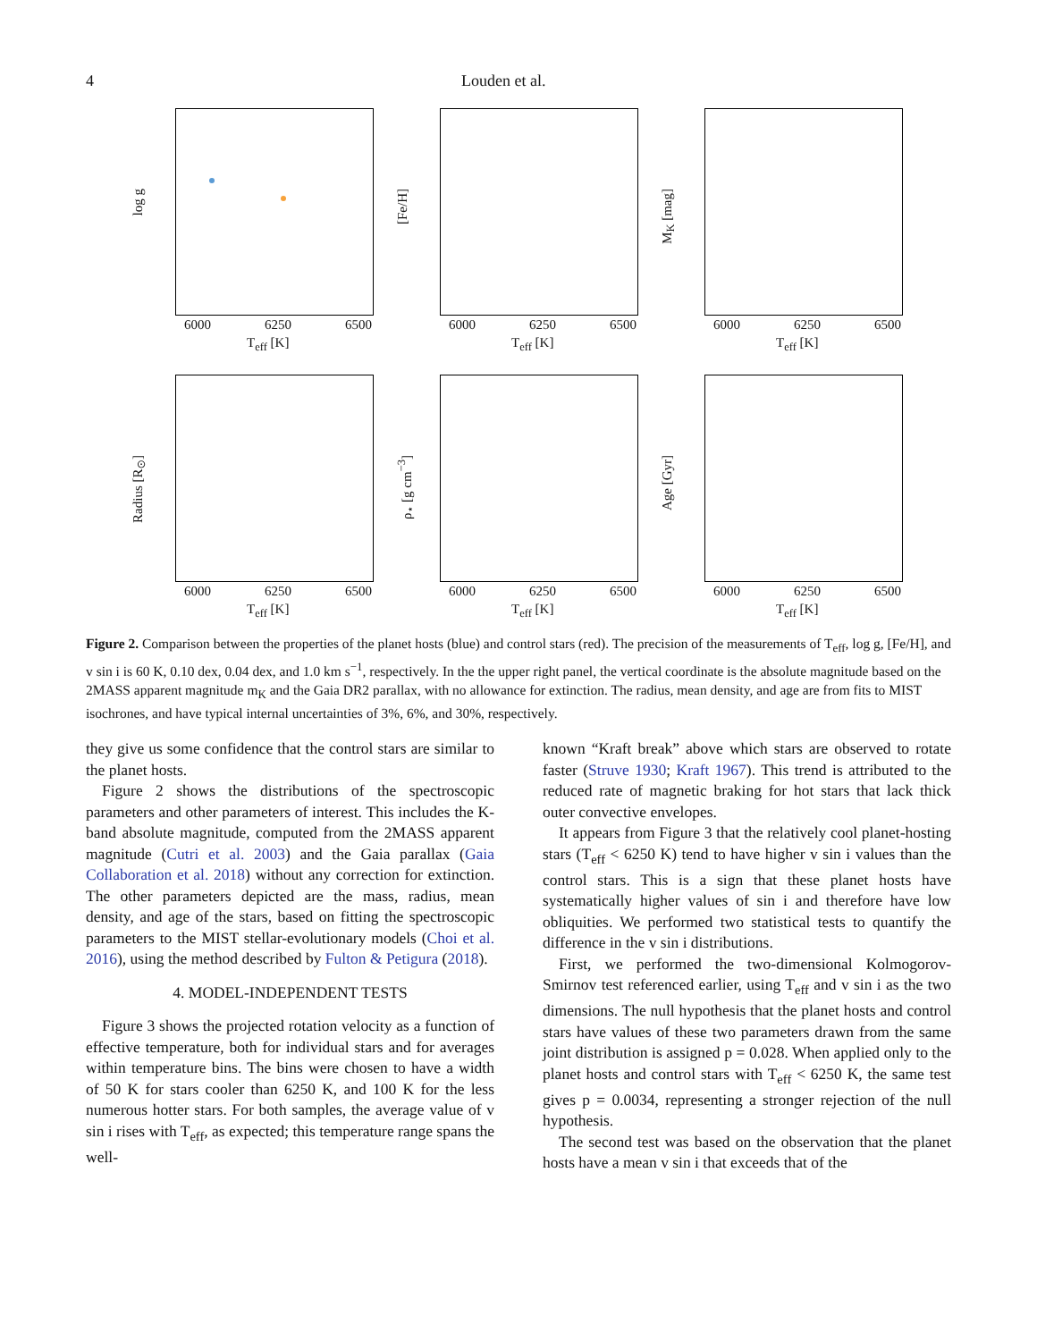4 Louden et al.
log g
6000 6250 6500
T<sub>eff</sub> [K]
[Fe/H]
6000 6250 6500
T<sub>eff</sub> [K]
M<sub>K</sub> [mag]
6000 6250 6500
T<sub>eff</sub> [K]
Radius [R<sub>⊙</sub>]
6000 6250 6500
T<sub>eff</sub> [K]
ρ<sub>⋆</sub> [g cm<sup>−3</sup>]
6000 6250 6500
T<sub>eff</sub> [K]
Age [Gyr]
6000 6250 6500
T<sub>eff</sub> [K]
Figure 2. Comparison between the properties of the planet hosts (blue) and control stars (red). The precision of the measurements of T<sub>eff</sub>, log g, [Fe/H], and v sin i is 60 K, 0.10 dex, 0.04 dex, and 1.0 km s<sup>−1</sup>, respectively. In the the upper right panel, the vertical coordinate is the absolute magnitude based on the 2MASS apparent magnitude m<sub>K</sub> and the Gaia DR2 parallax, with no allowance for extinction. The radius, mean density, and age are from fits to MIST isochrones, and have typical internal uncertainties of 3%, 6%, and 30%, respectively.
they give us some confidence that the control stars are similar to the planet hosts.
Figure 2 shows the distributions of the spectroscopic parameters and other parameters of interest. This includes the K-band absolute magnitude, computed from the 2MASS apparent magnitude (Cutri et al. 2003) and the Gaia parallax (Gaia Collaboration et al. 2018) without any correction for extinction. The other parameters depicted are the mass, radius, mean density, and age of the stars, based on fitting the spectroscopic parameters to the MIST stellar-evolutionary models (Choi et al. 2016), using the method described by Fulton & Petigura (2018).
4. MODEL-INDEPENDENT TESTS
Figure 3 shows the projected rotation velocity as a function of effective temperature, both for individual stars and for averages within temperature bins. The bins were chosen to have a width of 50 K for stars cooler than 6250 K, and 100 K for the less numerous hotter stars. For both samples, the average value of v sin i rises with T<sub>eff</sub>, as expected; this temperature range spans the well-
known “Kraft break” above which stars are observed to rotate faster (Struve 1930; Kraft 1967). This trend is attributed to the reduced rate of magnetic braking for hot stars that lack thick outer convective envelopes.
It appears from Figure 3 that the relatively cool planet-hosting stars (T<sub>eff</sub> < 6250 K) tend to have higher v sin i values than the control stars. This is a sign that these planet hosts have systematically higher values of sin i and therefore have low obliquities. We performed two statistical tests to quantify the difference in the v sin i distributions.
First, we performed the two-dimensional Kolmogorov-Smirnov test referenced earlier, using T<sub>eff</sub> and v sin i as the two dimensions. The null hypothesis that the planet hosts and control stars have values of these two parameters drawn from the same joint distribution is assigned p = 0.028. When applied only to the planet hosts and control stars with T<sub>eff</sub> < 6250 K, the same test gives p = 0.0034, representing a stronger rejection of the null hypothesis.
The second test was based on the observation that the planet hosts have a mean v sin i that exceeds that of the